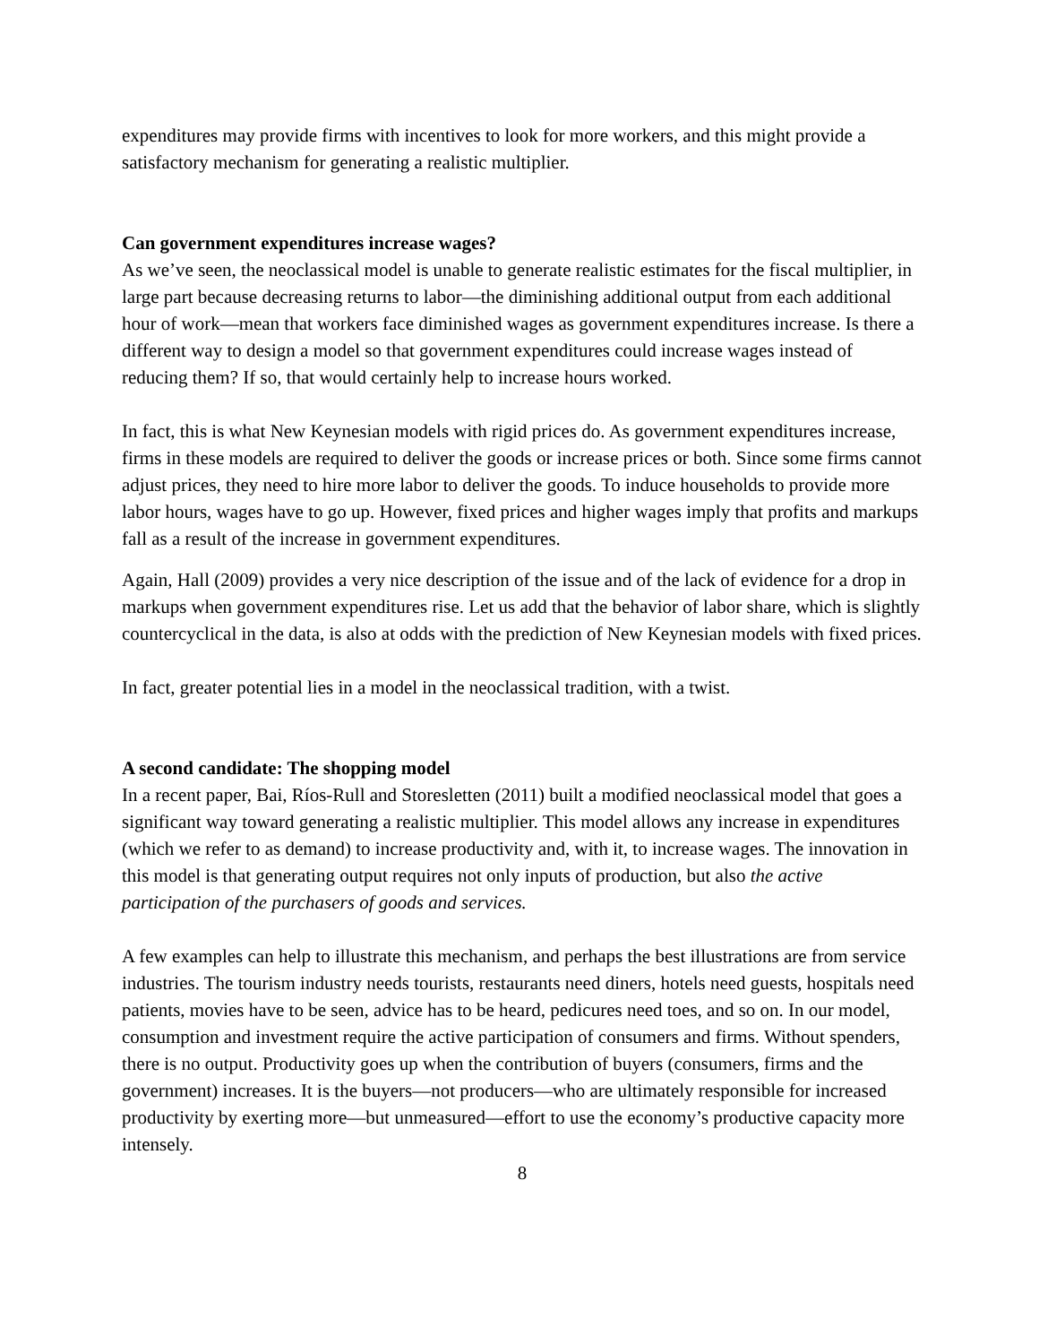expenditures may provide firms with incentives to look for more workers, and this might provide a satisfactory mechanism for generating a realistic multiplier.
Can government expenditures increase wages?
As we’ve seen, the neoclassical model is unable to generate realistic estimates for the fiscal multiplier, in large part because decreasing returns to labor—the diminishing additional output from each additional hour of work—mean that workers face diminished wages as government expenditures increase. Is there a different way to design a model so that government expenditures could increase wages instead of reducing them? If so, that would certainly help to increase hours worked.
In fact, this is what New Keynesian models with rigid prices do. As government expenditures increase, firms in these models are required to deliver the goods or increase prices or both. Since some firms cannot adjust prices, they need to hire more labor to deliver the goods. To induce households to provide more labor hours, wages have to go up. However, fixed prices and higher wages imply that profits and markups fall as a result of the increase in government expenditures.
Again, Hall (2009) provides a very nice description of the issue and of the lack of evidence for a drop in markups when government expenditures rise. Let us add that the behavior of labor share, which is slightly countercyclical in the data, is also at odds with the prediction of New Keynesian models with fixed prices.
In fact, greater potential lies in a model in the neoclassical tradition, with a twist.
A second candidate: The shopping model
In a recent paper, Bai, Ríos-Rull and Storesletten (2011) built a modified neoclassical model that goes a significant way toward generating a realistic multiplier. This model allows any increase in expenditures (which we refer to as demand) to increase productivity and, with it, to increase wages. The innovation in this model is that generating output requires not only inputs of production, but also the active participation of the purchasers of goods and services.
A few examples can help to illustrate this mechanism, and perhaps the best illustrations are from service industries. The tourism industry needs tourists, restaurants need diners, hotels need guests, hospitals need patients, movies have to be seen, advice has to be heard, pedicures need toes, and so on. In our model, consumption and investment require the active participation of consumers and firms. Without spenders, there is no output. Productivity goes up when the contribution of buyers (consumers, firms and the government) increases. It is the buyers—not producers—who are ultimately responsible for increased productivity by exerting more—but unmeasured—effort to use the economy’s productive capacity more intensely.
8